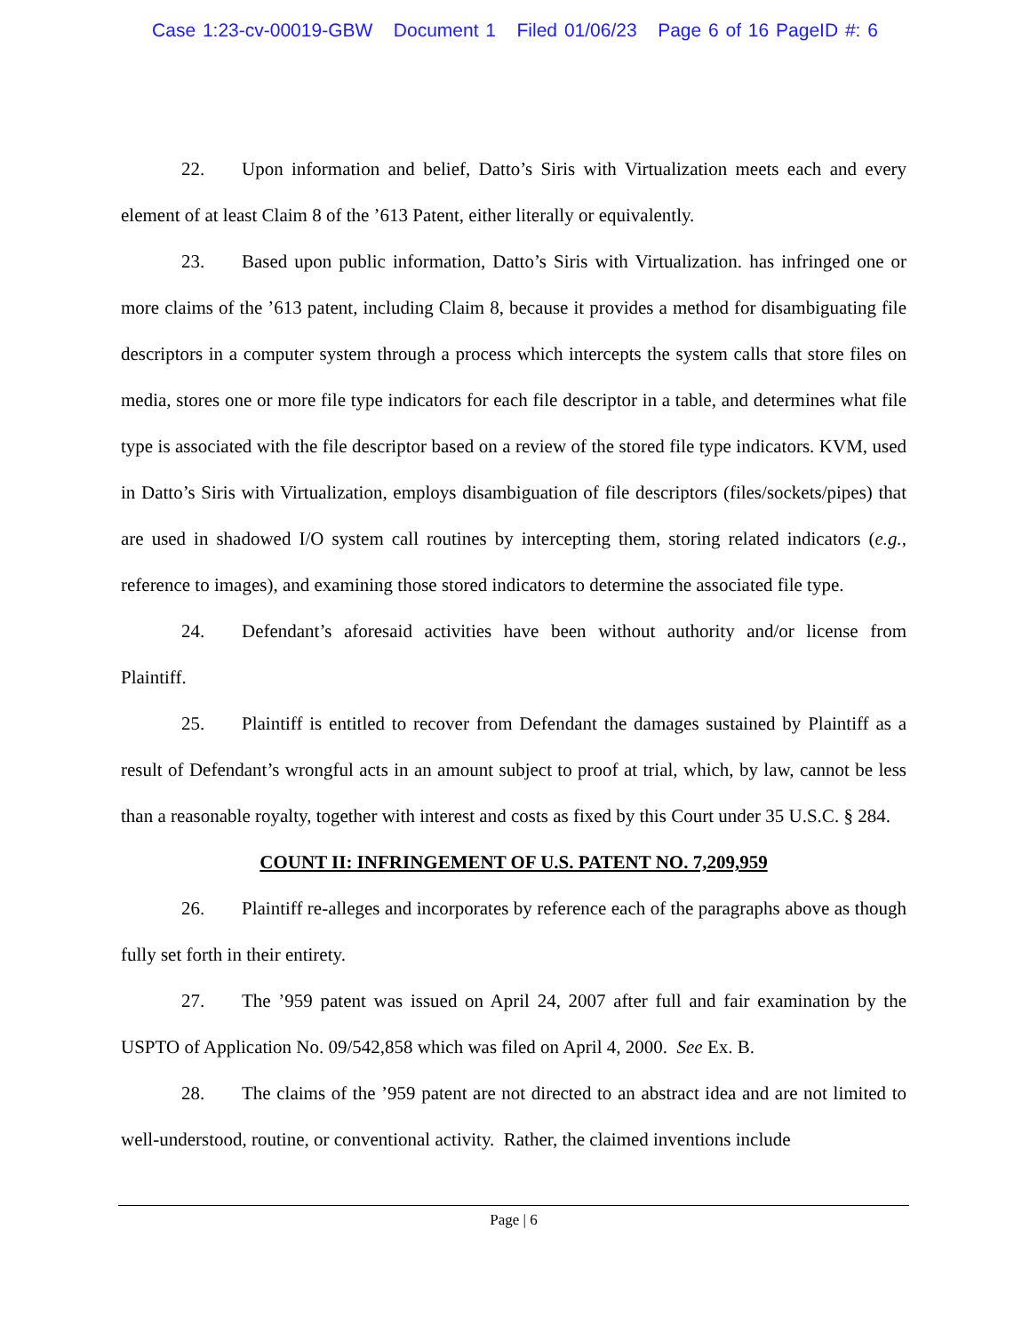Case 1:23-cv-00019-GBW Document 1 Filed 01/06/23 Page 6 of 16 PageID #: 6
22. Upon information and belief, Datto’s Siris with Virtualization meets each and every element of at least Claim 8 of the ’613 Patent, either literally or equivalently.
23. Based upon public information, Datto’s Siris with Virtualization. has infringed one or more claims of the ’613 patent, including Claim 8, because it provides a method for disambiguating file descriptors in a computer system through a process which intercepts the system calls that store files on media, stores one or more file type indicators for each file descriptor in a table, and determines what file type is associated with the file descriptor based on a review of the stored file type indicators. KVM, used in Datto’s Siris with Virtualization, employs disambiguation of file descriptors (files/sockets/pipes) that are used in shadowed I/O system call routines by intercepting them, storing related indicators (e.g., reference to images), and examining those stored indicators to determine the associated file type.
24. Defendant’s aforesaid activities have been without authority and/or license from Plaintiff.
25. Plaintiff is entitled to recover from Defendant the damages sustained by Plaintiff as a result of Defendant’s wrongful acts in an amount subject to proof at trial, which, by law, cannot be less than a reasonable royalty, together with interest and costs as fixed by this Court under 35 U.S.C. § 284.
COUNT II: INFRINGEMENT OF U.S. PATENT NO. 7,209,959
26. Plaintiff re-alleges and incorporates by reference each of the paragraphs above as though fully set forth in their entirety.
27. The ’959 patent was issued on April 24, 2007 after full and fair examination by the USPTO of Application No. 09/542,858 which was filed on April 4, 2000. See Ex. B.
28. The claims of the ’959 patent are not directed to an abstract idea and are not limited to well-understood, routine, or conventional activity. Rather, the claimed inventions include
Page | 6